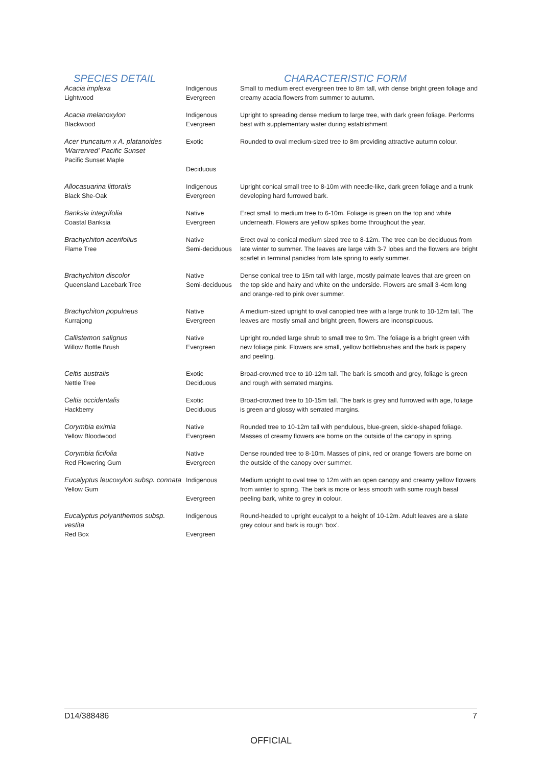| SPECIES DETAIL | | CHARACTERISTIC FORM |
| --- | --- | --- |
| Acacia implexa Lightwood | Indigenous Evergreen | Small to medium erect evergreen tree to 8m tall, with dense bright green foliage and creamy acacia flowers from summer to autumn. |
| Acacia melanoxylon Blackwood | Indigenous Evergreen | Upright to spreading dense medium to large tree, with dark green foliage. Performs best with supplementary water during establishment. |
| Acer truncatum x A. platanoides 'Warrenred' Pacific Sunset Pacific Sunset Maple | Exotic Deciduous | Rounded to oval medium-sized tree to 8m providing attractive autumn colour. |
| Allocasuarina littoralis Black She-Oak | Indigenous Evergreen | Upright conical small tree to 8-10m with needle-like, dark green foliage and a trunk developing hard furrowed bark. |
| Banksia integrifolia Coastal Banksia | Native Evergreen | Erect small to medium tree to 6-10m. Foliage is green on the top and white underneath. Flowers are yellow spikes borne throughout the year. |
| Brachychiton acerifolius Flame Tree | Native Semi-deciduous | Erect oval to conical medium sized tree to 8-12m. The tree can be deciduous from late winter to summer. The leaves are large with 3-7 lobes and the flowers are bright scarlet in terminal panicles from late spring to early summer. |
| Brachychiton discolor Queensland Lacebark Tree | Native Semi-deciduous | Dense conical tree to 15m tall with large, mostly palmate leaves that are green on the top side and hairy and white on the underside. Flowers are small 3-4cm long and orange-red to pink over summer. |
| Brachychiton populneus Kurrajong | Native Evergreen | A medium-sized upright to oval canopied tree with a large trunk to 10-12m tall. The leaves are mostly small and bright green, flowers are inconspicuous. |
| Callistemon salignus Willow Bottle Brush | Native Evergreen | Upright rounded large shrub to small tree to 9m. The foliage is a bright green with new foliage pink. Flowers are small, yellow bottlebrushes and the bark is papery and peeling. |
| Celtis australis Nettle Tree | Exotic Deciduous | Broad-crowned tree to 10-12m tall. The bark is smooth and grey, foliage is green and rough with serrated margins. |
| Celtis occidentalis Hackberry | Exotic Deciduous | Broad-crowned tree to 10-15m tall. The bark is grey and furrowed with age, foliage is green and glossy with serrated margins. |
| Corymbia eximia Yellow Bloodwood | Native Evergreen | Rounded tree to 10-12m tall with pendulous, blue-green, sickle-shaped foliage. Masses of creamy flowers are borne on the outside of the canopy in spring. |
| Corymbia ficifolia Red Flowering Gum | Native Evergreen | Dense rounded tree to 8-10m. Masses of pink, red or orange flowers are borne on the outside of the canopy over summer. |
| Eucalyptus leucoxylon subsp. connata Yellow Gum | Indigenous Evergreen | Medium upright to oval tree to 12m with an open canopy and creamy yellow flowers from winter to spring. The bark is more or less smooth with some rough basal peeling bark, white to grey in colour. |
| Eucalyptus polyanthemos subsp. vestita Red Box | Indigenous Evergreen | Round-headed to upright eucalypt to a height of 10-12m. Adult leaves are a slate grey colour and bark is rough 'box'. |
D14/388486 7
OFFICIAL